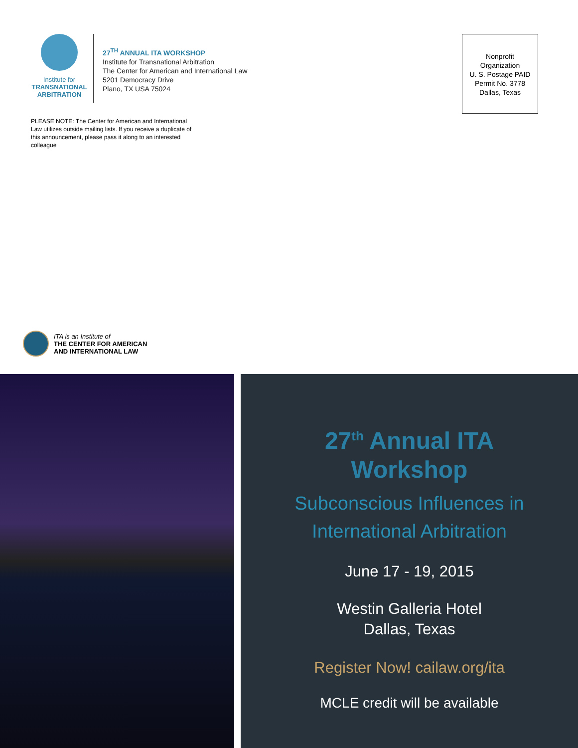Institute for
TRANSNATIONAL
ARBITRATION
27<sup>TH</sup> ANNUAL ITA WORKSHOP
Institute for Transnational Arbitration
The Center for American and International Law
5201 Democracy Drive
Plano, TX USA 75024
Nonprofit
Organization
U. S. Postage PAID
Permit No. 3778
Dallas, Texas
PLEASE NOTE: The Center for American and International Law utilizes outside mailing lists. If you receive a duplicate of this announcement, please pass it along to an interested colleague
ITA is an Institute of
THE CENTER FOR AMERICAN
AND INTERNATIONAL LAW
27<sup>th</sup> Annual ITA
Workshop
Subconscious Influences in
International Arbitration
June 17 - 19, 2015
Westin Galleria Hotel
Dallas, Texas
Register Now! cailaw.org/ita
MCLE credit will be available